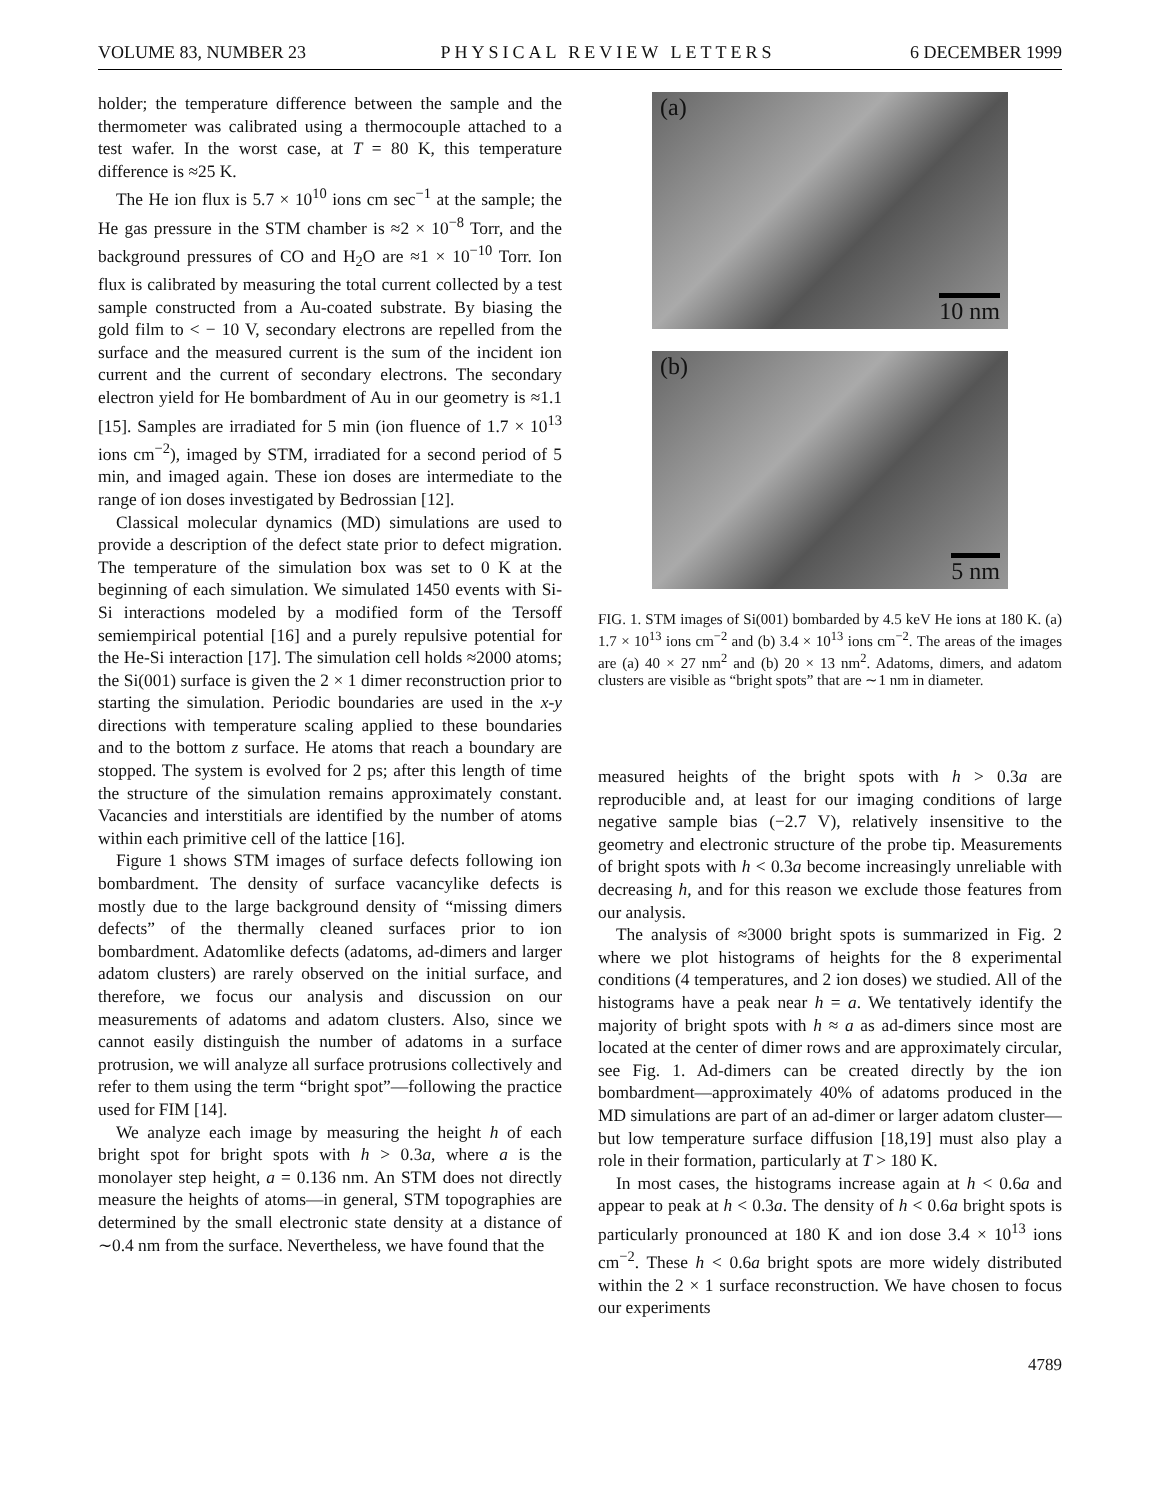VOLUME 83, NUMBER 23 PHYSICAL REVIEW LETTERS 6 DECEMBER 1999
holder; the temperature difference between the sample and the thermometer was calibrated using a thermocouple attached to a test wafer. In the worst case, at T = 80 K, this temperature difference is ≈25 K.
The He ion flux is 5.7 × 10<sup>10</sup> ions cm sec<sup>−1</sup> at the sample; the He gas pressure in the STM chamber is ≈2 × 10<sup>−8</sup> Torr, and the background pressures of CO and H<sub>2</sub>O are ≈1 × 10<sup>−10</sup> Torr. Ion flux is calibrated by measuring the total current collected by a test sample constructed from a Au-coated substrate. By biasing the gold film to < − 10 V, secondary electrons are repelled from the surface and the measured current is the sum of the incident ion current and the current of secondary electrons. The secondary electron yield for He bombardment of Au in our geometry is ≈1.1 [15]. Samples are irradiated for 5 min (ion fluence of 1.7 × 10<sup>13</sup> ions cm<sup>−2</sup>), imaged by STM, irradiated for a second period of 5 min, and imaged again. These ion doses are intermediate to the range of ion doses investigated by Bedrossian [12].
Classical molecular dynamics (MD) simulations are used to provide a description of the defect state prior to defect migration. The temperature of the simulation box was set to 0 K at the beginning of each simulation. We simulated 1450 events with Si-Si interactions modeled by a modified form of the Tersoff semiempirical potential [16] and a purely repulsive potential for the He-Si interaction [17]. The simulation cell holds ≈2000 atoms; the Si(001) surface is given the 2 × 1 dimer reconstruction prior to starting the simulation. Periodic boundaries are used in the x-y directions with temperature scaling applied to these boundaries and to the bottom z surface. He atoms that reach a boundary are stopped. The system is evolved for 2 ps; after this length of time the structure of the simulation remains approximately constant. Vacancies and interstitials are identified by the number of atoms within each primitive cell of the lattice [16].
Figure 1 shows STM images of surface defects following ion bombardment. The density of surface vacancylike defects is mostly due to the large background density of “missing dimers defects” of the thermally cleaned surfaces prior to ion bombardment. Adatomlike defects (adatoms, ad-dimers and larger adatom clusters) are rarely observed on the initial surface, and therefore, we focus our analysis and discussion on our measurements of adatoms and adatom clusters. Also, since we cannot easily distinguish the number of adatoms in a surface protrusion, we will analyze all surface protrusions collectively and refer to them using the term “bright spot”—following the practice used for FIM [14].
We analyze each image by measuring the height h of each bright spot for bright spots with h > 0.3a, where a is the monolayer step height, a = 0.136 nm. An STM does not directly measure the heights of atoms—in general, STM topographies are determined by the small electronic state density at a distance of ∼0.4 nm from the surface. Nevertheless, we have found that the
(a)
10 nm
(b)
5 nm
FIG. 1. STM images of Si(001) bombarded by 4.5 keV He ions at 180 K. (a) 1.7 × 10<sup>13</sup> ions cm<sup>−2</sup> and (b) 3.4 × 10<sup>13</sup> ions cm<sup>−2</sup>. The areas of the images are (a) 40 × 27 nm<sup>2</sup> and (b) 20 × 13 nm<sup>2</sup>. Adatoms, dimers, and adatom clusters are visible as “bright spots” that are ∼1 nm in diameter.
measured heights of the bright spots with h > 0.3a are reproducible and, at least for our imaging conditions of large negative sample bias (−2.7 V), relatively insensitive to the geometry and electronic structure of the probe tip. Measurements of bright spots with h < 0.3a become increasingly unreliable with decreasing h, and for this reason we exclude those features from our analysis.
The analysis of ≈3000 bright spots is summarized in Fig. 2 where we plot histograms of heights for the 8 experimental conditions (4 temperatures, and 2 ion doses) we studied. All of the histograms have a peak near h = a. We tentatively identify the majority of bright spots with h ≈ a as ad-dimers since most are located at the center of dimer rows and are approximately circular, see Fig. 1. Ad-dimers can be created directly by the ion bombardment—approximately 40% of adatoms produced in the MD simulations are part of an ad-dimer or larger adatom cluster—but low temperature surface diffusion [18,19] must also play a role in their formation, particularly at T > 180 K.
In most cases, the histograms increase again at h < 0.6a and appear to peak at h < 0.3a. The density of h < 0.6a bright spots is particularly pronounced at 180 K and ion dose 3.4 × 10<sup>13</sup> ions cm<sup>−2</sup>. These h < 0.6a bright spots are more widely distributed within the 2 × 1 surface reconstruction. We have chosen to focus our experiments
4789